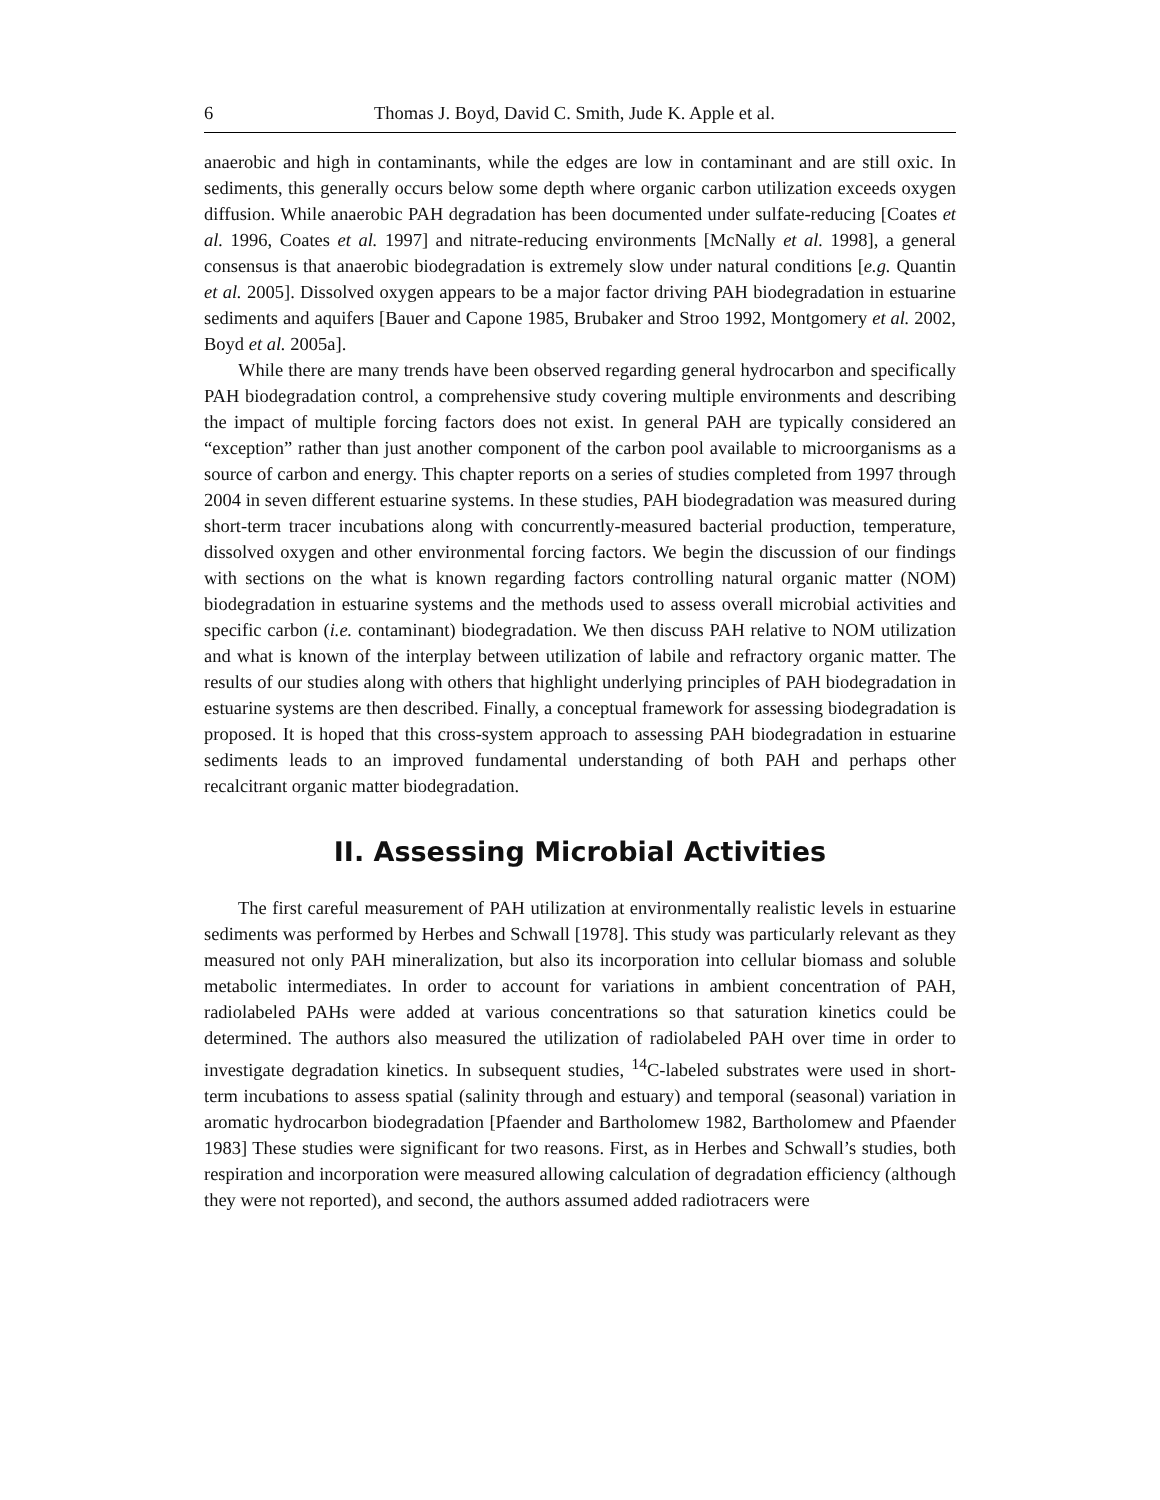6 Thomas J. Boyd, David C. Smith, Jude K. Apple et al.
anaerobic and high in contaminants, while the edges are low in contaminant and are still oxic. In sediments, this generally occurs below some depth where organic carbon utilization exceeds oxygen diffusion. While anaerobic PAH degradation has been documented under sulfate-reducing [Coates et al. 1996, Coates et al. 1997] and nitrate-reducing environments [McNally et al. 1998], a general consensus is that anaerobic biodegradation is extremely slow under natural conditions [e.g. Quantin et al. 2005]. Dissolved oxygen appears to be a major factor driving PAH biodegradation in estuarine sediments and aquifers [Bauer and Capone 1985, Brubaker and Stroo 1992, Montgomery et al. 2002, Boyd et al. 2005a].
While there are many trends have been observed regarding general hydrocarbon and specifically PAH biodegradation control, a comprehensive study covering multiple environments and describing the impact of multiple forcing factors does not exist. In general PAH are typically considered an “exception” rather than just another component of the carbon pool available to microorganisms as a source of carbon and energy. This chapter reports on a series of studies completed from 1997 through 2004 in seven different estuarine systems. In these studies, PAH biodegradation was measured during short-term tracer incubations along with concurrently-measured bacterial production, temperature, dissolved oxygen and other environmental forcing factors. We begin the discussion of our findings with sections on the what is known regarding factors controlling natural organic matter (NOM) biodegradation in estuarine systems and the methods used to assess overall microbial activities and specific carbon (i.e. contaminant) biodegradation. We then discuss PAH relative to NOM utilization and what is known of the interplay between utilization of labile and refractory organic matter. The results of our studies along with others that highlight underlying principles of PAH biodegradation in estuarine systems are then described. Finally, a conceptual framework for assessing biodegradation is proposed. It is hoped that this cross-system approach to assessing PAH biodegradation in estuarine sediments leads to an improved fundamental understanding of both PAH and perhaps other recalcitrant organic matter biodegradation.
II. Assessing Microbial Activities
The first careful measurement of PAH utilization at environmentally realistic levels in estuarine sediments was performed by Herbes and Schwall [1978]. This study was particularly relevant as they measured not only PAH mineralization, but also its incorporation into cellular biomass and soluble metabolic intermediates. In order to account for variations in ambient concentration of PAH, radiolabeled PAHs were added at various concentrations so that saturation kinetics could be determined. The authors also measured the utilization of radiolabeled PAH over time in order to investigate degradation kinetics. In subsequent studies, <sup>14</sup>C-labeled substrates were used in short-term incubations to assess spatial (salinity through and estuary) and temporal (seasonal) variation in aromatic hydrocarbon biodegradation [Pfaender and Bartholomew 1982, Bartholomew and Pfaender 1983] These studies were significant for two reasons. First, as in Herbes and Schwall’s studies, both respiration and incorporation were measured allowing calculation of degradation efficiency (although they were not reported), and second, the authors assumed added radiotracers were